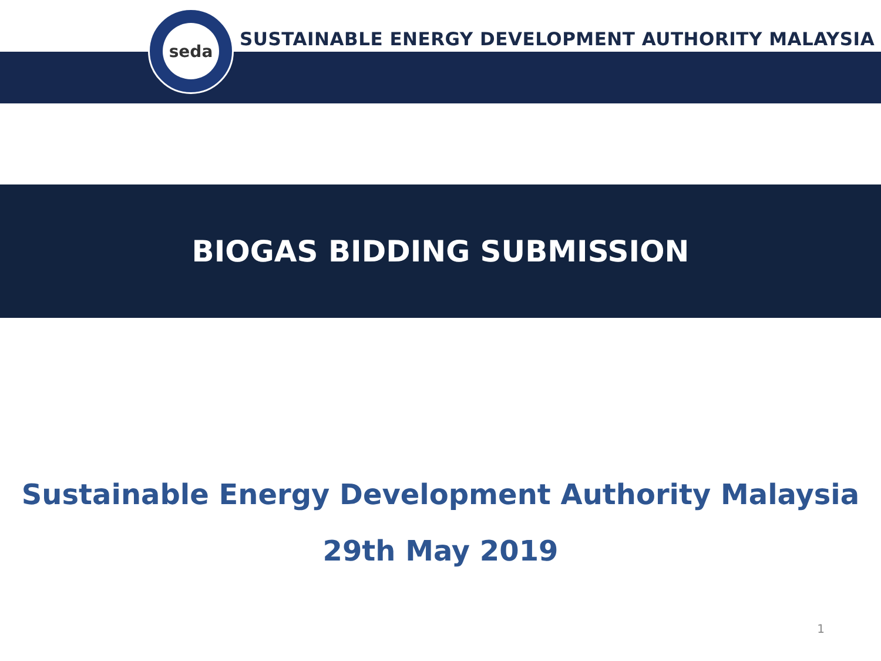seda
SUSTAINABLE ENERGY DEVELOPMENT AUTHORITY MALAYSIA
BIOGAS BIDDING SUBMISSION
Sustainable Energy Development Authority Malaysia
29th May 2019
1